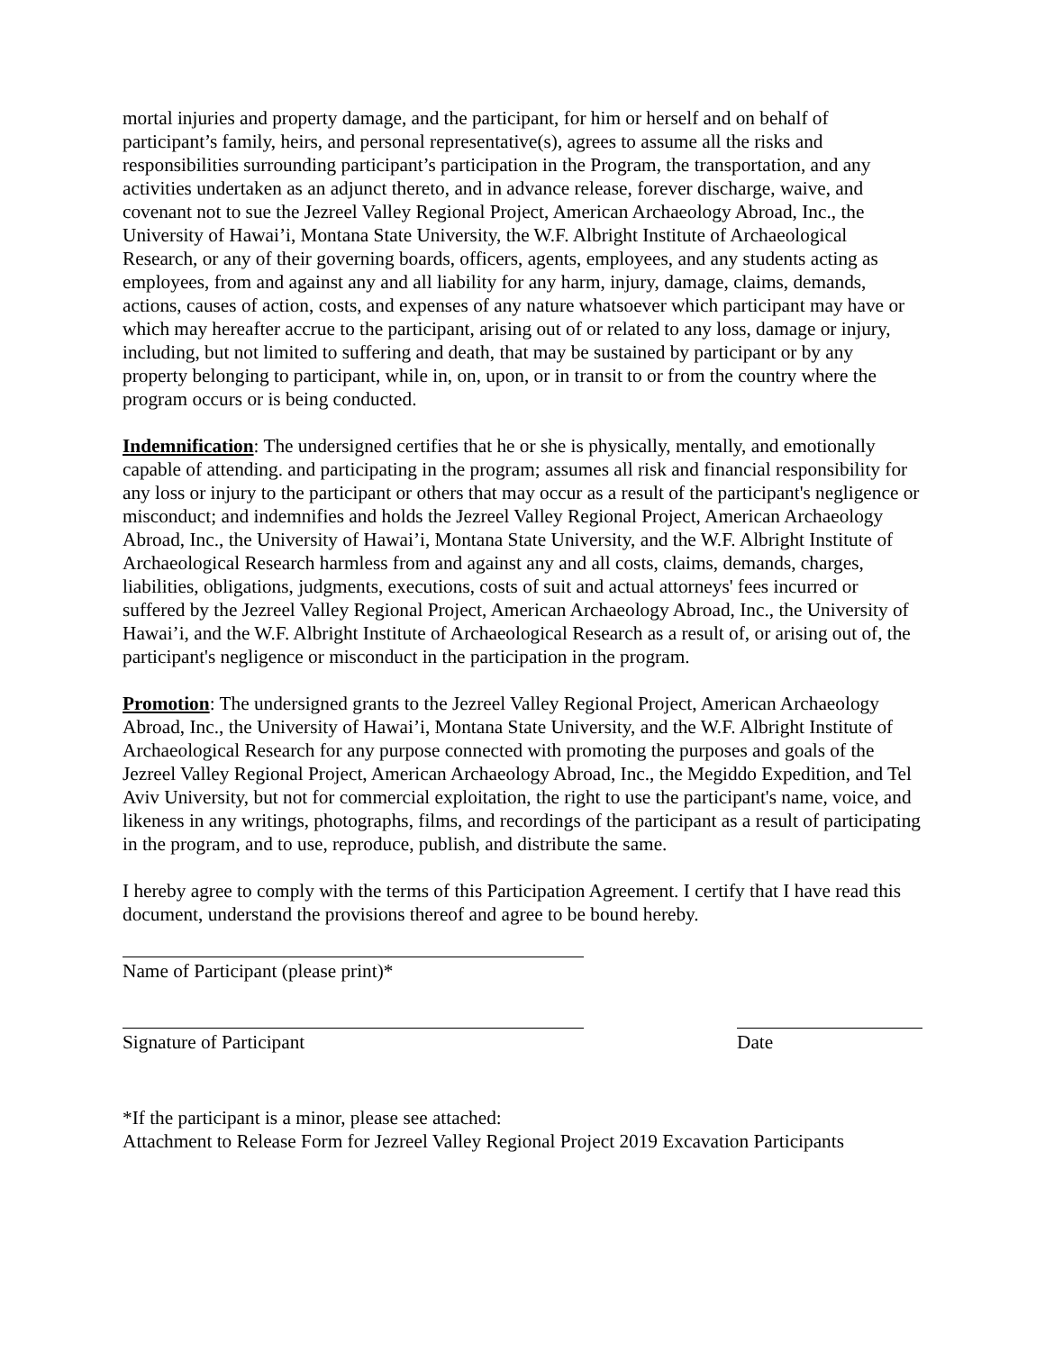mortal injuries and property damage, and the participant, for him or herself and on behalf of participant’s family, heirs, and personal representative(s), agrees to assume all the risks and responsibilities surrounding participant’s participation in the Program, the transportation, and any activities undertaken as an adjunct thereto, and in advance release, forever discharge, waive, and covenant not to sue the Jezreel Valley Regional Project, American Archaeology Abroad, Inc., the University of Hawai’i, Montana State University, the W.F. Albright Institute of Archaeological Research, or any of their governing boards, officers, agents, employees, and any students acting as employees, from and against any and all liability for any harm, injury, damage, claims, demands, actions, causes of action, costs, and expenses of any nature whatsoever which participant may have or which may hereafter accrue to the participant, arising out of or related to any loss, damage or injury, including, but not limited to suffering and death, that may be sustained by participant or by any property belonging to participant, while in, on, upon, or in transit to or from the country where the program occurs or is being conducted.
Indemnification: The undersigned certifies that he or she is physically, mentally, and emotionally capable of attending. and participating in the program; assumes all risk and financial responsibility for any loss or injury to the participant or others that may occur as a result of the participant's negligence or misconduct; and indemnifies and holds the Jezreel Valley Regional Project, American Archaeology Abroad, Inc., the University of Hawai’i, Montana State University, and the W.F. Albright Institute of Archaeological Research harmless from and against any and all costs, claims, demands, charges, liabilities, obligations, judgments, executions, costs of suit and actual attorneys' fees incurred or suffered by the Jezreel Valley Regional Project, American Archaeology Abroad, Inc., the University of Hawai’i, and the W.F. Albright Institute of Archaeological Research as a result of, or arising out of, the participant's negligence or misconduct in the participation in the program.
Promotion: The undersigned grants to the Jezreel Valley Regional Project, American Archaeology Abroad, Inc., the University of Hawai’i, Montana State University, and the W.F. Albright Institute of Archaeological Research for any purpose connected with promoting the purposes and goals of the Jezreel Valley Regional Project, American Archaeology Abroad, Inc., the Megiddo Expedition, and Tel Aviv University, but not for commercial exploitation, the right to use the participant's name, voice, and likeness in any writings, photographs, films, and recordings of the participant as a result of participating in the program, and to use, reproduce, publish, and distribute the same.
I hereby agree to comply with the terms of this Participation Agreement. I certify that I have read this document, understand the provisions thereof and agree to be bound hereby.
Name of Participant (please print)*
Signature of Participant Date
*If the participant is a minor, please see attached:
Attachment to Release Form for Jezreel Valley Regional Project 2019 Excavation Participants